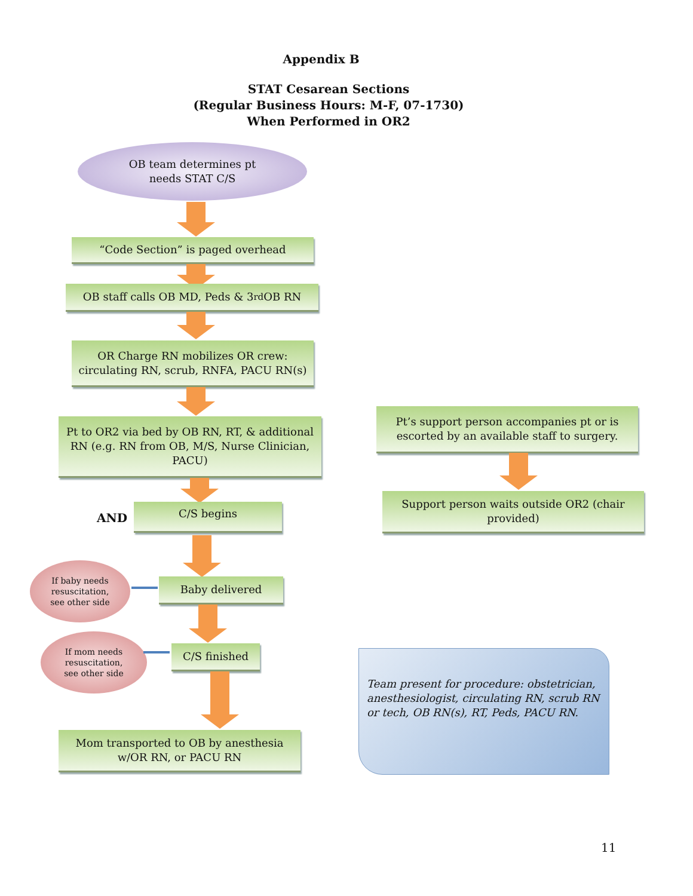Appendix B
STAT Cesarean Sections
(Regular Business Hours: M-F, 07-1730)
When Performed in OR2
OB team determines pt
needs STAT C/S
“Code Section” is paged overhead
OB staff calls OB MD, Peds & 3<sup>rd</sup> OB RN
OR Charge RN mobilizes OR crew:
circulating RN, scrub, RNFA, PACU RN(s)
Pt to OR2 via bed by OB RN, RT, & additional RN (e.g. RN from OB, M/S, Nurse Clinician, PACU)
AND
C/S begins
If baby needs
resuscitation,
see other side
Baby delivered
If mom needs
resuscitation,
see other side
C/S finished
Mom transported to OB by anesthesia
w/OR RN, or PACU RN
Pt’s support person accompanies pt or is escorted by an available staff to surgery.
Support person waits outside OR2 (chair provided)
Team present for procedure: obstetrician, anesthesiologist, circulating RN, scrub RN or tech, OB RN(s), RT, Peds, PACU RN.
11